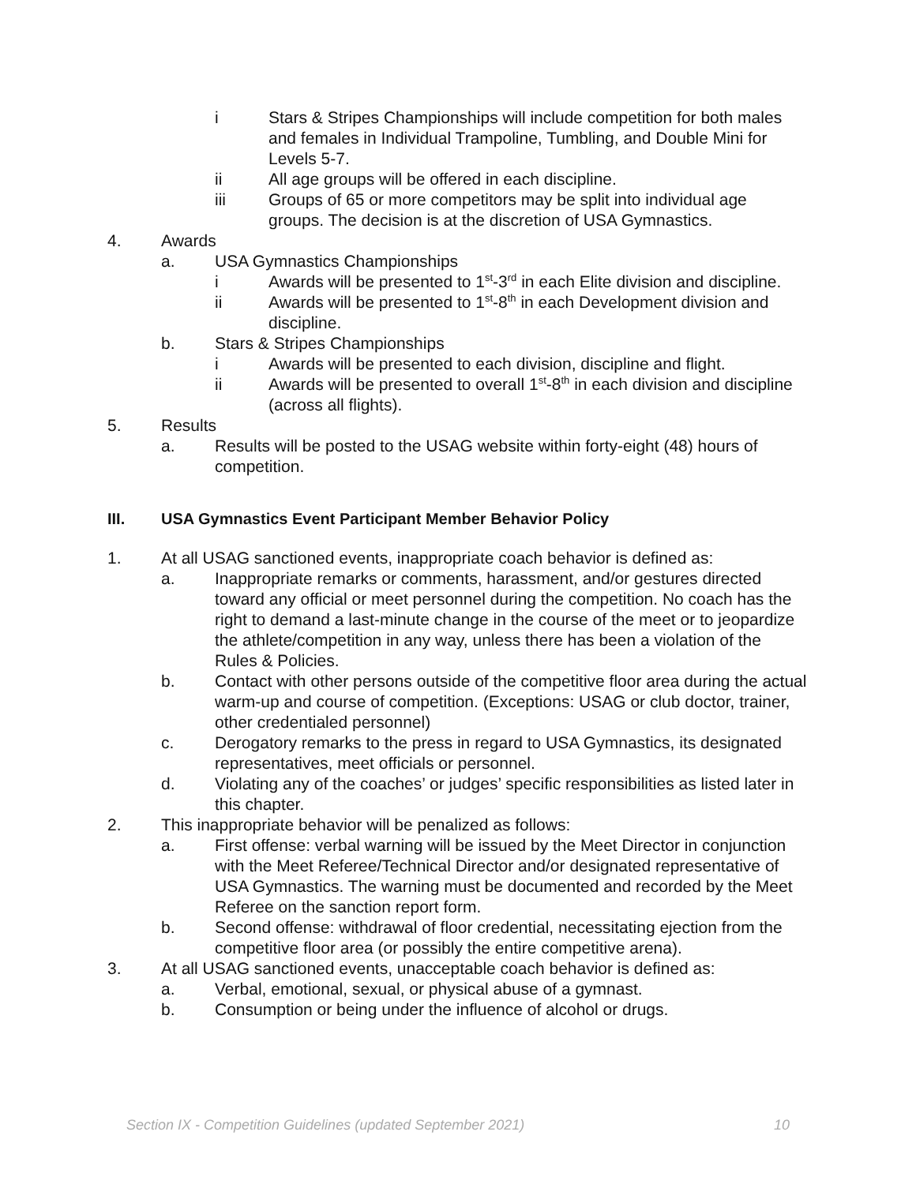i Stars & Stripes Championships will include competition for both males and females in Individual Trampoline, Tumbling, and Double Mini for Levels 5-7.
ii All age groups will be offered in each discipline.
iii Groups of 65 or more competitors may be split into individual age groups. The decision is at the discretion of USA Gymnastics.
4. Awards
a. USA Gymnastics Championships
i Awards will be presented to 1<sup>st</sup>-3<sup>rd</sup> in each Elite division and discipline.
ii Awards will be presented to 1<sup>st</sup>-8<sup>th</sup> in each Development division and discipline.
b. Stars & Stripes Championships
i Awards will be presented to each division, discipline and flight.
ii Awards will be presented to overall 1<sup>st</sup>-8<sup>th</sup> in each division and discipline (across all flights).
5. Results
a. Results will be posted to the USAG website within forty-eight (48) hours of competition.
III. USA Gymnastics Event Participant Member Behavior Policy
1. At all USAG sanctioned events, inappropriate coach behavior is defined as:
a. Inappropriate remarks or comments, harassment, and/or gestures directed toward any official or meet personnel during the competition. No coach has the right to demand a last-minute change in the course of the meet or to jeopardize the athlete/competition in any way, unless there has been a violation of the Rules & Policies.
b. Contact with other persons outside of the competitive floor area during the actual warm-up and course of competition. (Exceptions: USAG or club doctor, trainer, other credentialed personnel)
c. Derogatory remarks to the press in regard to USA Gymnastics, its designated representatives, meet officials or personnel.
d. Violating any of the coaches’ or judges’ specific responsibilities as listed later in this chapter.
2. This inappropriate behavior will be penalized as follows:
a. First offense: verbal warning will be issued by the Meet Director in conjunction with the Meet Referee/Technical Director and/or designated representative of USA Gymnastics. The warning must be documented and recorded by the Meet Referee on the sanction report form.
b. Second offense: withdrawal of floor credential, necessitating ejection from the competitive floor area (or possibly the entire competitive arena).
3. At all USAG sanctioned events, unacceptable coach behavior is defined as:
a. Verbal, emotional, sexual, or physical abuse of a gymnast.
b. Consumption or being under the influence of alcohol or drugs.
Section IX - Competition Guidelines (updated September 2021) 10